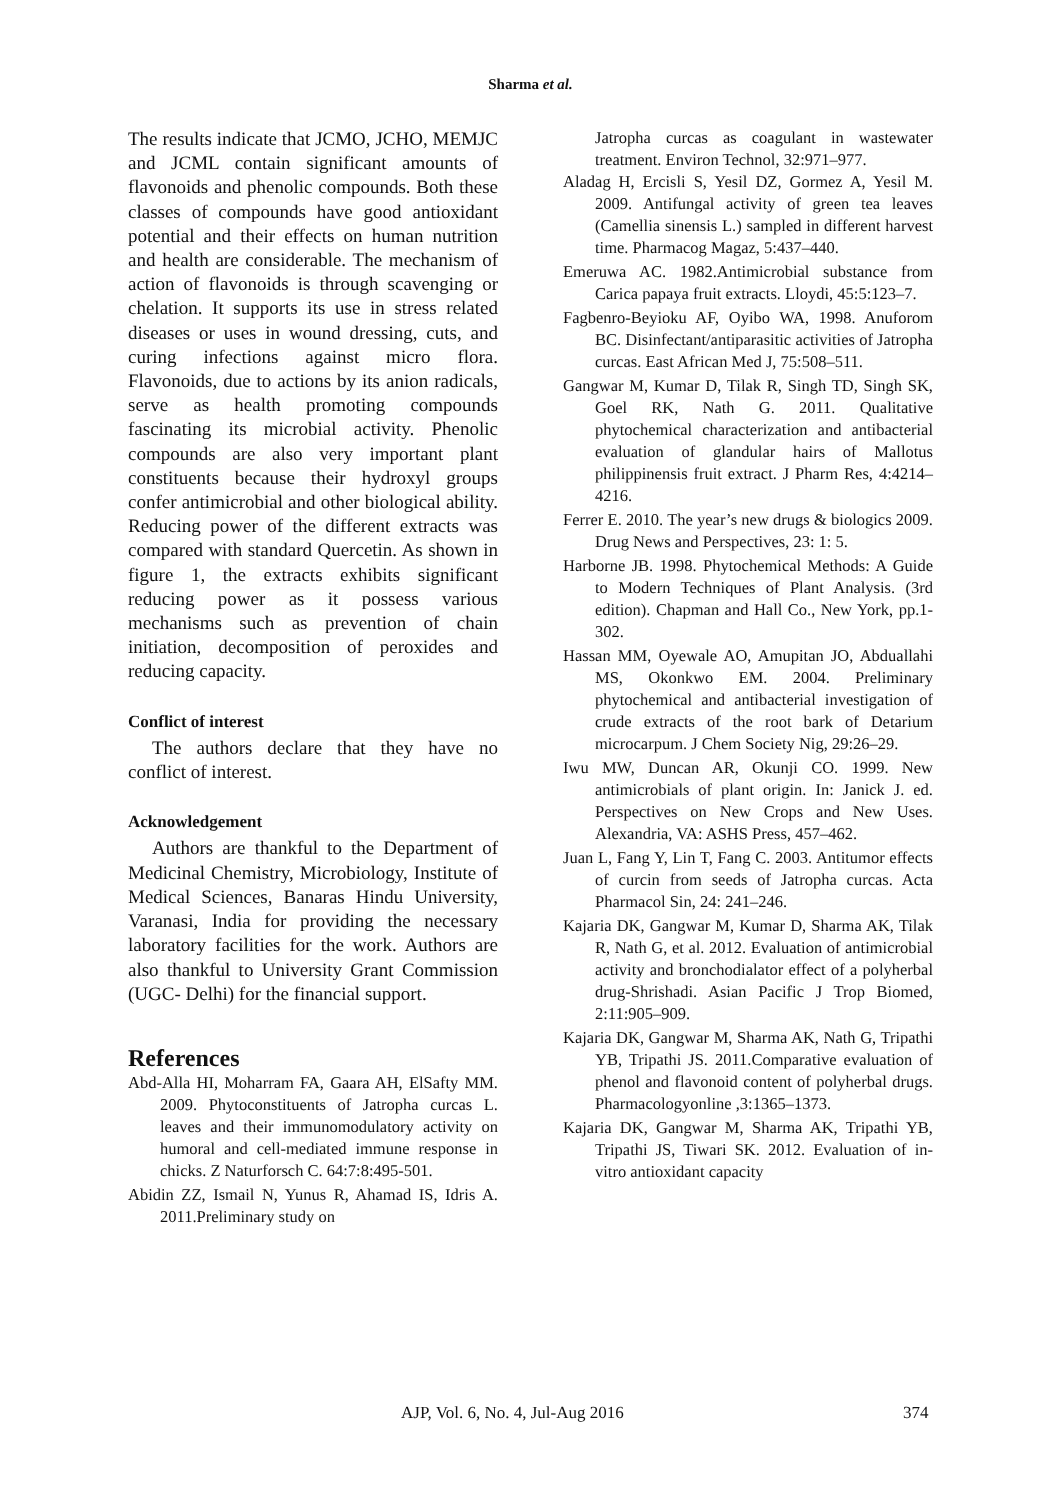Sharma et al.
The results indicate that JCMO, JCHO, MEMJC and JCML contain significant amounts of flavonoids and phenolic compounds. Both these classes of compounds have good antioxidant potential and their effects on human nutrition and health are considerable. The mechanism of action of flavonoids is through scavenging or chelation. It supports its use in stress related diseases or uses in wound dressing, cuts, and curing infections against micro flora. Flavonoids, due to actions by its anion radicals, serve as health promoting compounds fascinating its microbial activity. Phenolic compounds are also very important plant constituents because their hydroxyl groups confer antimicrobial and other biological ability. Reducing power of the different extracts was compared with standard Quercetin. As shown in figure 1, the extracts exhibits significant reducing power as it possess various mechanisms such as prevention of chain initiation, decomposition of peroxides and reducing capacity.
Conflict of interest
The authors declare that they have no conflict of interest.
Acknowledgement
Authors are thankful to the Department of Medicinal Chemistry, Microbiology, Institute of Medical Sciences, Banaras Hindu University, Varanasi, India for providing the necessary laboratory facilities for the work. Authors are also thankful to University Grant Commission (UGC- Delhi) for the financial support.
References
Abd-Alla HI, Moharram FA, Gaara AH, ElSafty MM. 2009. Phytoconstituents of Jatropha curcas L. leaves and their immunomodulatory activity on humoral and cell-mediated immune response in chicks. Z Naturforsch C. 64:7:8:495-501.
Abidin ZZ, Ismail N, Yunus R, Ahamad IS, Idris A. 2011.Preliminary study on
Jatropha curcas as coagulant in wastewater treatment. Environ Technol, 32:971–977.
Aladag H, Ercisli S, Yesil DZ, Gormez A, Yesil M. 2009. Antifungal activity of green tea leaves (Camellia sinensis L.) sampled in different harvest time. Pharmacog Magaz, 5:437–440.
Emeruwa AC. 1982.Antimicrobial substance from Carica papaya fruit extracts. Lloydi, 45:5:123–7.
Fagbenro-Beyioku AF, Oyibo WA, 1998. Anuforom BC. Disinfectant/antiparasitic activities of Jatropha curcas. East African Med J, 75:508–511.
Gangwar M, Kumar D, Tilak R, Singh TD, Singh SK, Goel RK, Nath G. 2011. Qualitative phytochemical characterization and antibacterial evaluation of glandular hairs of Mallotus philippinensis fruit extract. J Pharm Res, 4:4214–4216.
Ferrer E. 2010. The year’s new drugs & biologics 2009. Drug News and Perspectives, 23: 1: 5.
Harborne JB. 1998. Phytochemical Methods: A Guide to Modern Techniques of Plant Analysis. (3rd edition). Chapman and Hall Co., New York, pp.1-302.
Hassan MM, Oyewale AO, Amupitan JO, Abduallahi MS, Okonkwo EM. 2004. Preliminary phytochemical and antibacterial investigation of crude extracts of the root bark of Detarium microcarpum. J Chem Society Nig, 29:26–29.
Iwu MW, Duncan AR, Okunji CO. 1999. New antimicrobials of plant origin. In: Janick J. ed. Perspectives on New Crops and New Uses. Alexandria, VA: ASHS Press, 457–462.
Juan L, Fang Y, Lin T, Fang C. 2003. Antitumor effects of curcin from seeds of Jatropha curcas. Acta Pharmacol Sin, 24: 241–246.
Kajaria DK, Gangwar M, Kumar D, Sharma AK, Tilak R, Nath G, et al. 2012. Evaluation of antimicrobial activity and bronchodialator effect of a polyherbal drug-Shrishadi. Asian Pacific J Trop Biomed, 2:11:905–909.
Kajaria DK, Gangwar M, Sharma AK, Nath G, Tripathi YB, Tripathi JS. 2011.Comparative evaluation of phenol and flavonoid content of polyherbal drugs. Pharmacologyonline ,3:1365–1373.
Kajaria DK, Gangwar M, Sharma AK, Tripathi YB, Tripathi JS, Tiwari SK. 2012. Evaluation of in-vitro antioxidant capacity
AJP, Vol. 6, No. 4, Jul-Aug 2016 374